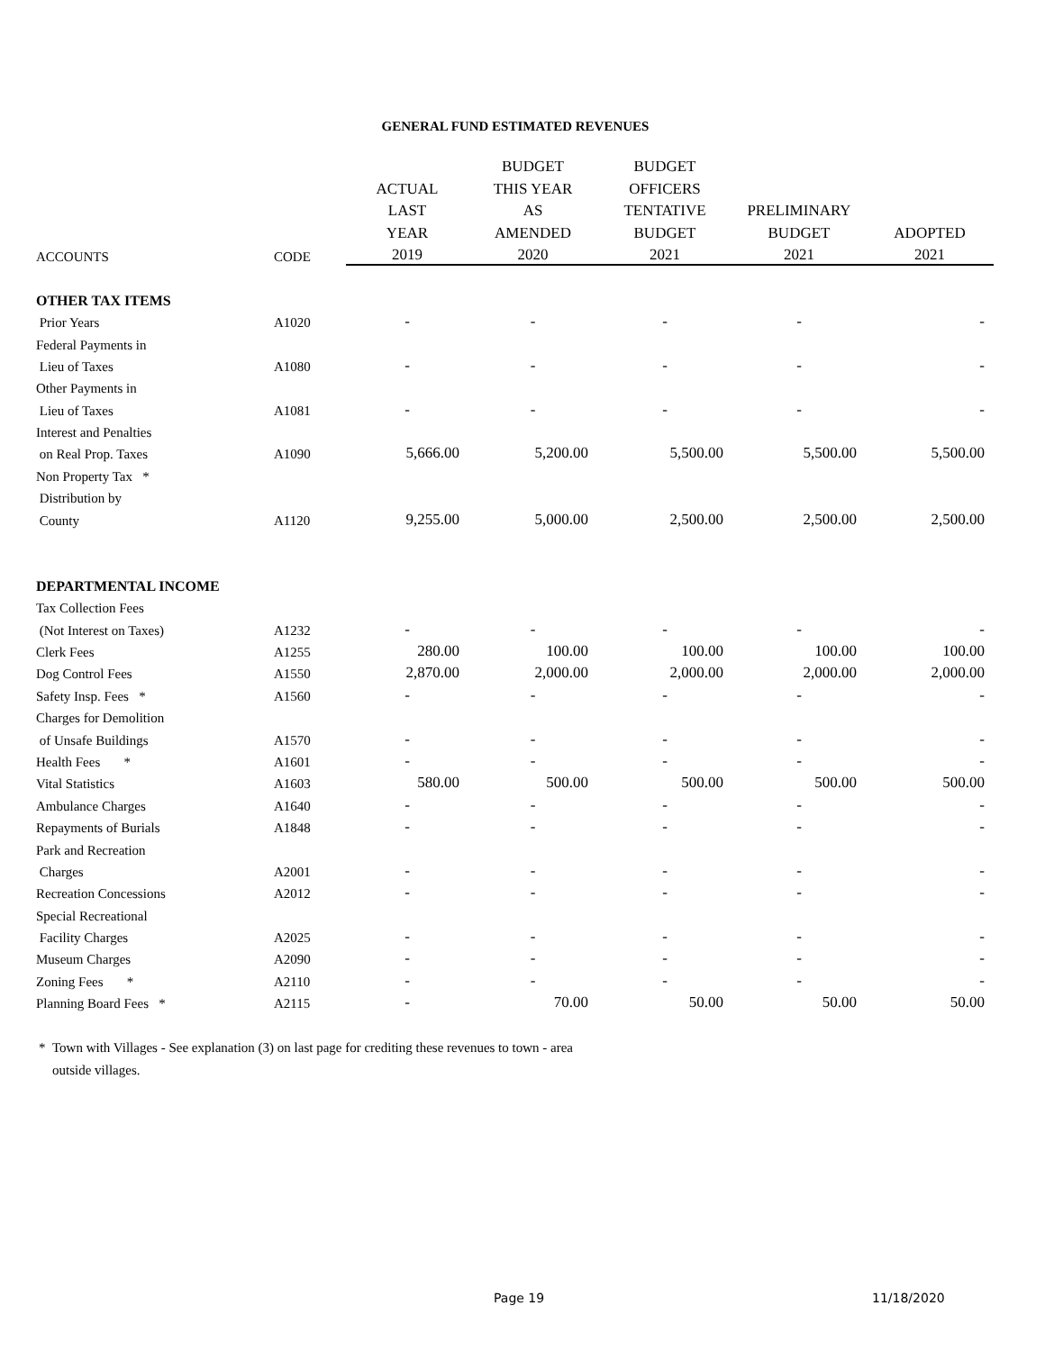GENERAL FUND ESTIMATED REVENUES
| | | | BUDGET | BUDGET | | |
| --- | --- | --- | --- | --- | --- | --- |
| | | ACTUAL | THIS YEAR | OFFICERS | | |
| | | LAST | AS | TENTATIVE | PRELIMINARY | |
| | | YEAR | AMENDED | BUDGET | BUDGET | ADOPTED |
| ACCOUNTS | CODE | 2019 | 2020 | 2021 | 2021 | 2021 |
| OTHER TAX ITEMS | | | | | | |
| Prior Years | A1020 | - | - | - | - | - |
| Federal Payments in | | | | | | |
| Lieu of Taxes | A1080 | - | - | - | - | - |
| Other Payments in | | | | | | |
| Lieu of Taxes | A1081 | - | - | - | - | - |
| Interest and Penalties | | | | | | |
| on Real Prop. Taxes | A1090 | 5,666.00 | 5,200.00 | 5,500.00 | 5,500.00 | 5,500.00 |
| Non Property Tax * | | | | | | |
| Distribution by | | | | | | |
| County | A1120 | 9,255.00 | 5,000.00 | 2,500.00 | 2,500.00 | 2,500.00 |
| DEPARTMENTAL INCOME | | | | | | |
| Tax Collection Fees | | | | | | |
| (Not Interest on Taxes) | A1232 | - | - | - | - | - |
| Clerk Fees | A1255 | 280.00 | 100.00 | 100.00 | 100.00 | 100.00 |
| Dog Control Fees | A1550 | 2,870.00 | 2,000.00 | 2,000.00 | 2,000.00 | 2,000.00 |
| Safety Insp. Fees * | A1560 | - | - | - | - | - |
| Charges for Demolition | | | | | | |
| of Unsafe Buildings | A1570 | - | - | - | - | - |
| Health Fees * | A1601 | - | - | - | - | - |
| Vital Statistics | A1603 | 580.00 | 500.00 | 500.00 | 500.00 | 500.00 |
| Ambulance Charges | A1640 | - | - | - | - | - |
| Repayments of Burials | A1848 | - | - | - | - | - |
| Park and Recreation | | | | | | |
| Charges | A2001 | - | - | - | - | - |
| Recreation Concessions | A2012 | - | - | - | - | - |
| Special Recreational | | | | | | |
| Facility Charges | A2025 | - | - | - | - | - |
| Museum Charges | A2090 | - | - | - | - | - |
| Zoning Fees * | A2110 | - | - | - | - | - |
| Planning Board Fees * | A2115 | - | 70.00 | 50.00 | 50.00 | 50.00 |
* Town with Villages - See explanation (3) on last page for crediting these revenues to town - area
outside villages.
Page 19 11/18/2020